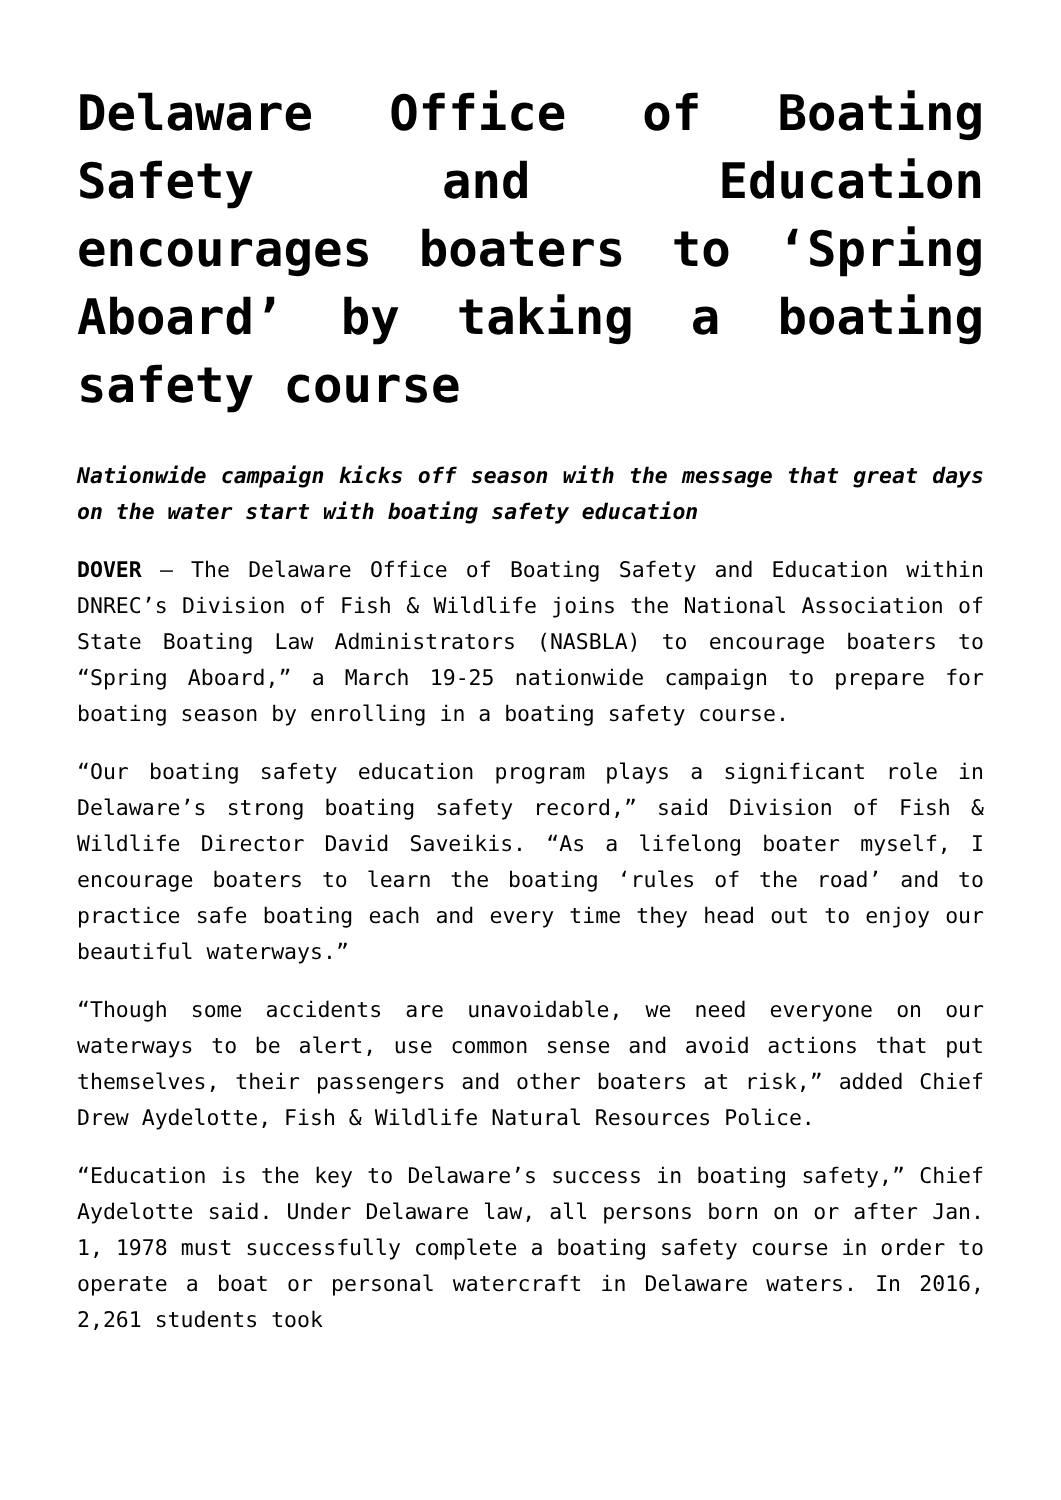Delaware Office of Boating Safety and Education encourages boaters to ‘Spring Aboard’ by taking a boating safety course
Nationwide campaign kicks off season with the message that great days on the water start with boating safety education
DOVER – The Delaware Office of Boating Safety and Education within DNREC’s Division of Fish & Wildlife joins the National Association of State Boating Law Administrators (NASBLA) to encourage boaters to “Spring Aboard,” a March 19-25 nationwide campaign to prepare for boating season by enrolling in a boating safety course.
“Our boating safety education program plays a significant role in Delaware’s strong boating safety record,” said Division of Fish & Wildlife Director David Saveikis. “As a lifelong boater myself, I encourage boaters to learn the boating ‘rules of the road’ and to practice safe boating each and every time they head out to enjoy our beautiful waterways.”
“Though some accidents are unavoidable, we need everyone on our waterways to be alert, use common sense and avoid actions that put themselves, their passengers and other boaters at risk,” added Chief Drew Aydelotte, Fish & Wildlife Natural Resources Police.
“Education is the key to Delaware’s success in boating safety,” Chief Aydelotte said. Under Delaware law, all persons born on or after Jan. 1, 1978 must successfully complete a boating safety course in order to operate a boat or personal watercraft in Delaware waters. In 2016, 2,261 students took